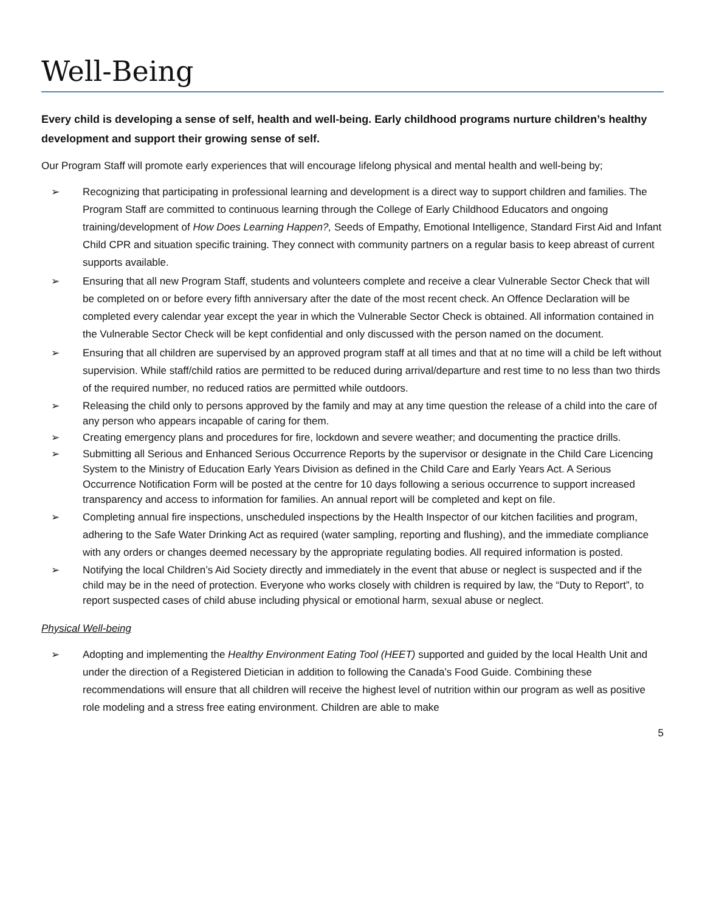Well-Being
Every child is developing a sense of self, health and well-being. Early childhood programs nurture children’s healthy development and support their growing sense of self.
Our Program Staff will promote early experiences that will encourage lifelong physical and mental health and well-being by;
Recognizing that participating in professional learning and development is a direct way to support children and families. The Program Staff are committed to continuous learning through the College of Early Childhood Educators and ongoing training/development of How Does Learning Happen?, Seeds of Empathy, Emotional Intelligence, Standard First Aid and Infant Child CPR and situation specific training. They connect with community partners on a regular basis to keep abreast of current supports available.
Ensuring that all new Program Staff, students and volunteers complete and receive a clear Vulnerable Sector Check that will be completed on or before every fifth anniversary after the date of the most recent check. An Offence Declaration will be completed every calendar year except the year in which the Vulnerable Sector Check is obtained. All information contained in the Vulnerable Sector Check will be kept confidential and only discussed with the person named on the document.
Ensuring that all children are supervised by an approved program staff at all times and that at no time will a child be left without supervision. While staff/child ratios are permitted to be reduced during arrival/departure and rest time to no less than two thirds of the required number, no reduced ratios are permitted while outdoors.
Releasing the child only to persons approved by the family and may at any time question the release of a child into the care of any person who appears incapable of caring for them.
Creating emergency plans and procedures for fire, lockdown and severe weather; and documenting the practice drills.
Submitting all Serious and Enhanced Serious Occurrence Reports by the supervisor or designate in the Child Care Licencing System to the Ministry of Education Early Years Division as defined in the Child Care and Early Years Act. A Serious Occurrence Notification Form will be posted at the centre for 10 days following a serious occurrence to support increased transparency and access to information for families. An annual report will be completed and kept on file.
Completing annual fire inspections, unscheduled inspections by the Health Inspector of our kitchen facilities and program, adhering to the Safe Water Drinking Act as required (water sampling, reporting and flushing), and the immediate compliance with any orders or changes deemed necessary by the appropriate regulating bodies. All required information is posted.
Notifying the local Children’s Aid Society directly and immediately in the event that abuse or neglect is suspected and if the child may be in the need of protection. Everyone who works closely with children is required by law, the “Duty to Report”, to report suspected cases of child abuse including physical or emotional harm, sexual abuse or neglect.
Physical Well-being
Adopting and implementing the Healthy Environment Eating Tool (HEET) supported and guided by the local Health Unit and under the direction of a Registered Dietician in addition to following the Canada’s Food Guide. Combining these recommendations will ensure that all children will receive the highest level of nutrition within our program as well as positive role modeling and a stress free eating environment. Children are able to make
5